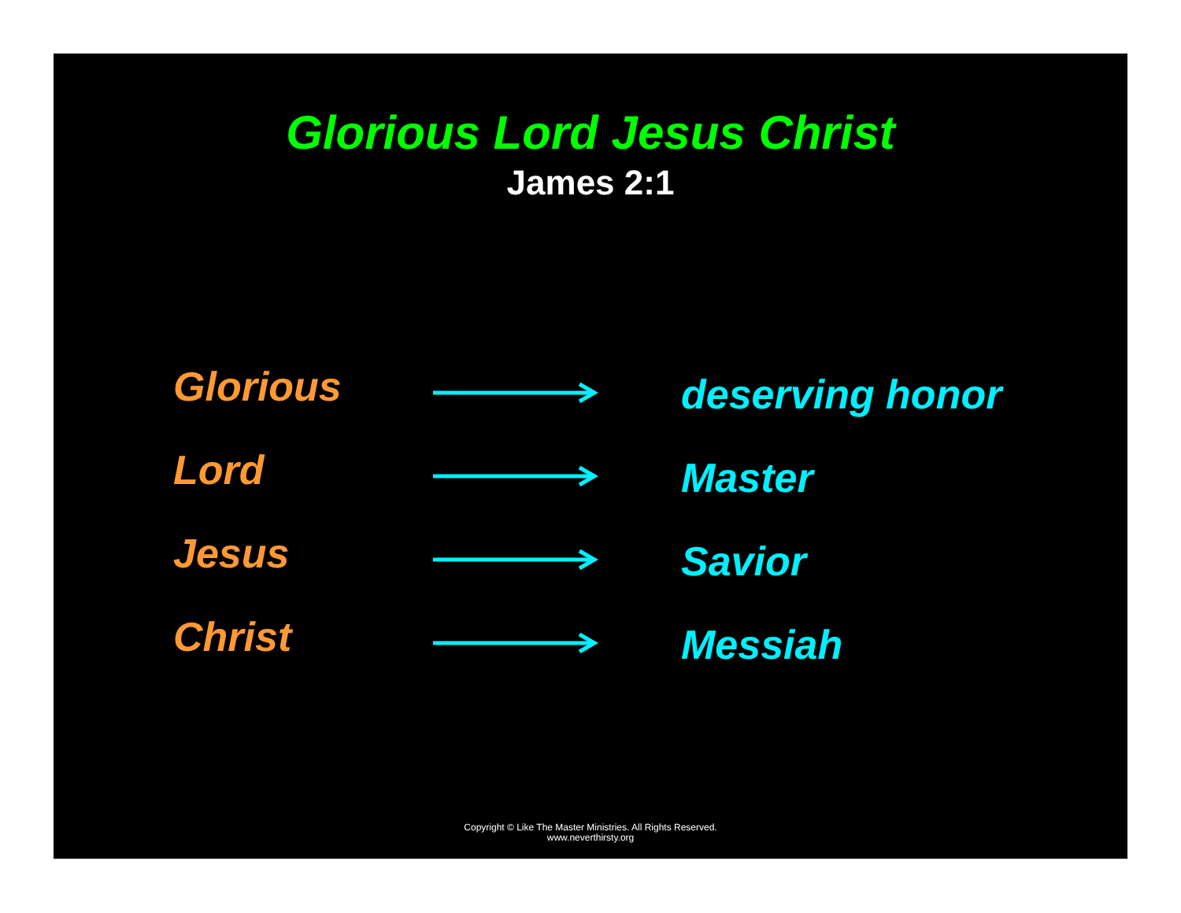Glorious Lord Jesus Christ
James 2:1
Glorious
deserving honor
Lord
Master
Jesus
Savior
Christ
Messiah
Copyright © Like The Master Ministries. All Rights Reserved.
www.neverthirsty.org